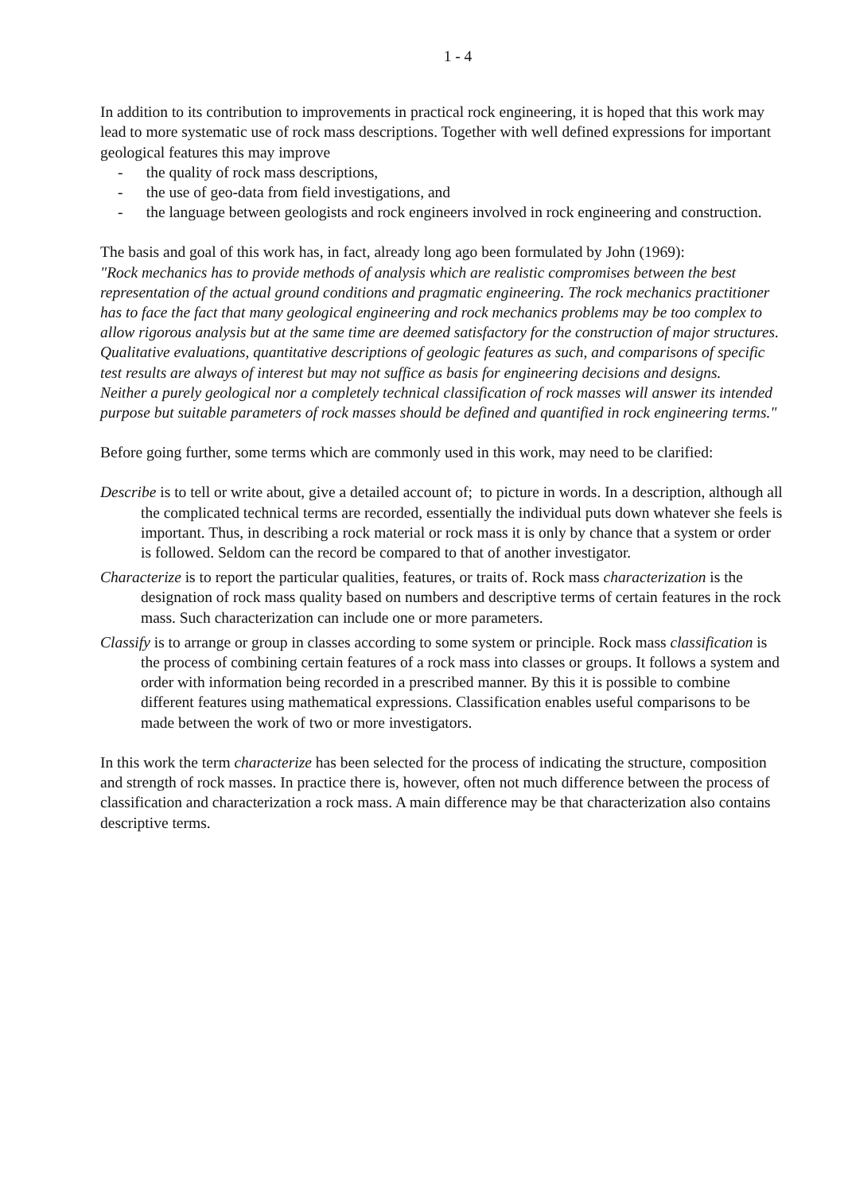1 - 4
In addition to its contribution to improvements in practical rock engineering, it is hoped that this work may lead to more systematic use of rock mass descriptions. Together with well defined expressions for important geological features this may improve
- the quality of rock mass descriptions,
- the use of geo-data from field investigations, and
- the language between geologists and rock engineers involved in rock engineering and construction.
The basis and goal of this work has, in fact, already long ago been formulated by John (1969):
"Rock mechanics has to provide methods of analysis which are realistic compromises between the best representation of the actual ground conditions and pragmatic engineering. The rock mechanics practitioner has to face the fact that many geological engineering and rock mechanics problems may be too complex to allow rigorous analysis but at the same time are deemed satisfactory for the construction of major structures. Qualitative evaluations, quantitative descriptions of geologic features as such, and comparisons of specific test results are always of interest but may not suffice as basis for engineering decisions and designs.
Neither a purely geological nor a completely technical classification of rock masses will answer its intended purpose but suitable parameters of rock masses should be defined and quantified in rock engineering terms."
Before going further, some terms which are commonly used in this work, may need to be clarified:
Describe is to tell or write about, give a detailed account of; to picture in words. In a description, although all the complicated technical terms are recorded, essentially the individual puts down whatever she feels is important. Thus, in describing a rock material or rock mass it is only by chance that a system or order is followed. Seldom can the record be compared to that of another investigator.
Characterize is to report the particular qualities, features, or traits of. Rock mass characterization is the designation of rock mass quality based on numbers and descriptive terms of certain features in the rock mass. Such characterization can include one or more parameters.
Classify is to arrange or group in classes according to some system or principle. Rock mass classification is the process of combining certain features of a rock mass into classes or groups. It follows a system and order with information being recorded in a prescribed manner. By this it is possible to combine different features using mathematical expressions. Classification enables useful comparisons to be made between the work of two or more investigators.
In this work the term characterize has been selected for the process of indicating the structure, composition and strength of rock masses. In practice there is, however, often not much difference between the process of classification and characterization a rock mass. A main difference may be that characterization also contains descriptive terms.